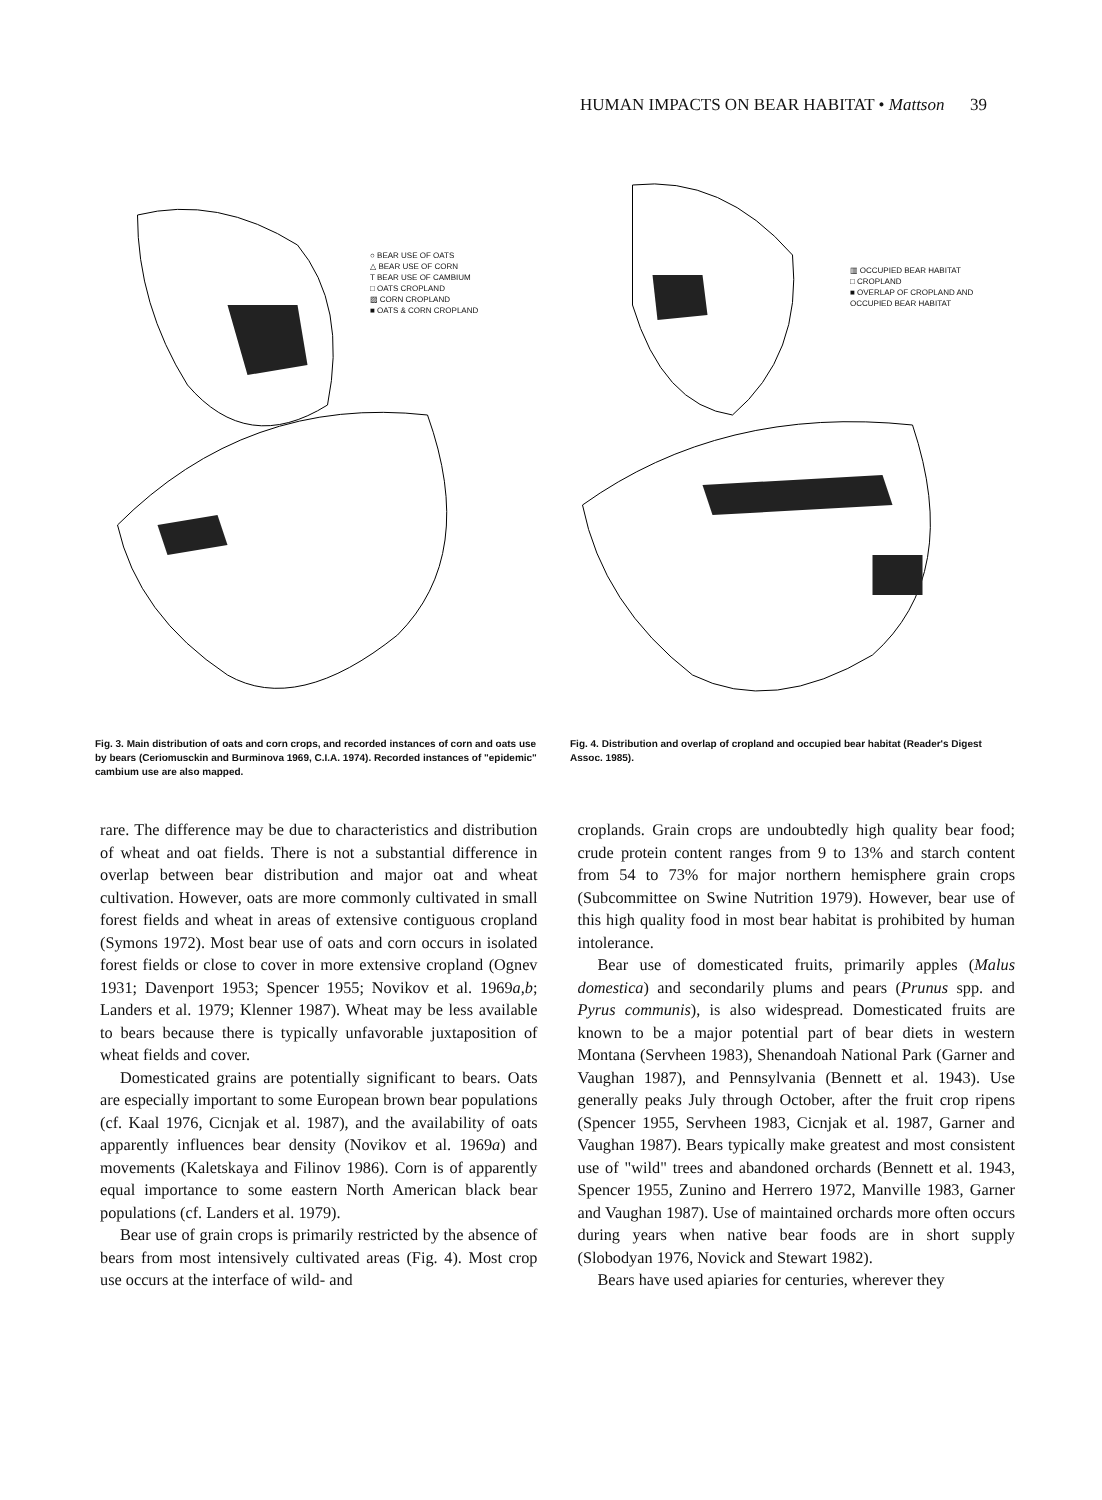HUMAN IMPACTS ON BEAR HABITAT • Mattson 39
○ BEAR USE OF OATS
△ BEAR USE OF CORN
T BEAR USE OF CAMBIUM
□ OATS CROPLAND
▨ CORN CROPLAND
■ OATS & CORN CROPLAND
Fig. 3. Main distribution of oats and corn crops, and recorded instances of corn and oats use by bears (Ceriomusckin and Burminova 1969, C.I.A. 1974). Recorded instances of "epidemic" cambium use are also mapped.
▥ OCCUPIED BEAR HABITAT
□ CROPLAND
■ OVERLAP OF CROPLAND AND OCCUPIED BEAR HABITAT
Fig. 4. Distribution and overlap of cropland and occupied bear habitat (Reader's Digest Assoc. 1985).
rare. The difference may be due to characteristics and distribution of wheat and oat fields. There is not a substantial difference in overlap between bear distribution and major oat and wheat cultivation. However, oats are more commonly cultivated in small forest fields and wheat in areas of extensive contiguous cropland (Symons 1972). Most bear use of oats and corn occurs in isolated forest fields or close to cover in more extensive cropland (Ognev 1931; Davenport 1953; Spencer 1955; Novikov et al. 1969a,b; Landers et al. 1979; Klenner 1987). Wheat may be less available to bears because there is typically unfavorable juxtaposition of wheat fields and cover.
Domesticated grains are potentially significant to bears. Oats are especially important to some European brown bear populations (cf. Kaal 1976, Cicnjak et al. 1987), and the availability of oats apparently influences bear density (Novikov et al. 1969a) and movements (Kaletskaya and Filinov 1986). Corn is of apparently equal importance to some eastern North American black bear populations (cf. Landers et al. 1979).
Bear use of grain crops is primarily restricted by the absence of bears from most intensively cultivated areas (Fig. 4). Most crop use occurs at the interface of wild- and
croplands. Grain crops are undoubtedly high quality bear food; crude protein content ranges from 9 to 13% and starch content from 54 to 73% for major northern hemisphere grain crops (Subcommittee on Swine Nutrition 1979). However, bear use of this high quality food in most bear habitat is prohibited by human intolerance.
Bear use of domesticated fruits, primarily apples (Malus domestica) and secondarily plums and pears (Prunus spp. and Pyrus communis), is also widespread. Domesticated fruits are known to be a major potential part of bear diets in western Montana (Servheen 1983), Shenandoah National Park (Garner and Vaughan 1987), and Pennsylvania (Bennett et al. 1943). Use generally peaks July through October, after the fruit crop ripens (Spencer 1955, Servheen 1983, Cicnjak et al. 1987, Garner and Vaughan 1987). Bears typically make greatest and most consistent use of "wild" trees and abandoned orchards (Bennett et al. 1943, Spencer 1955, Zunino and Herrero 1972, Manville 1983, Garner and Vaughan 1987). Use of maintained orchards more often occurs during years when native bear foods are in short supply (Slobodyan 1976, Novick and Stewart 1982).
Bears have used apiaries for centuries, wherever they